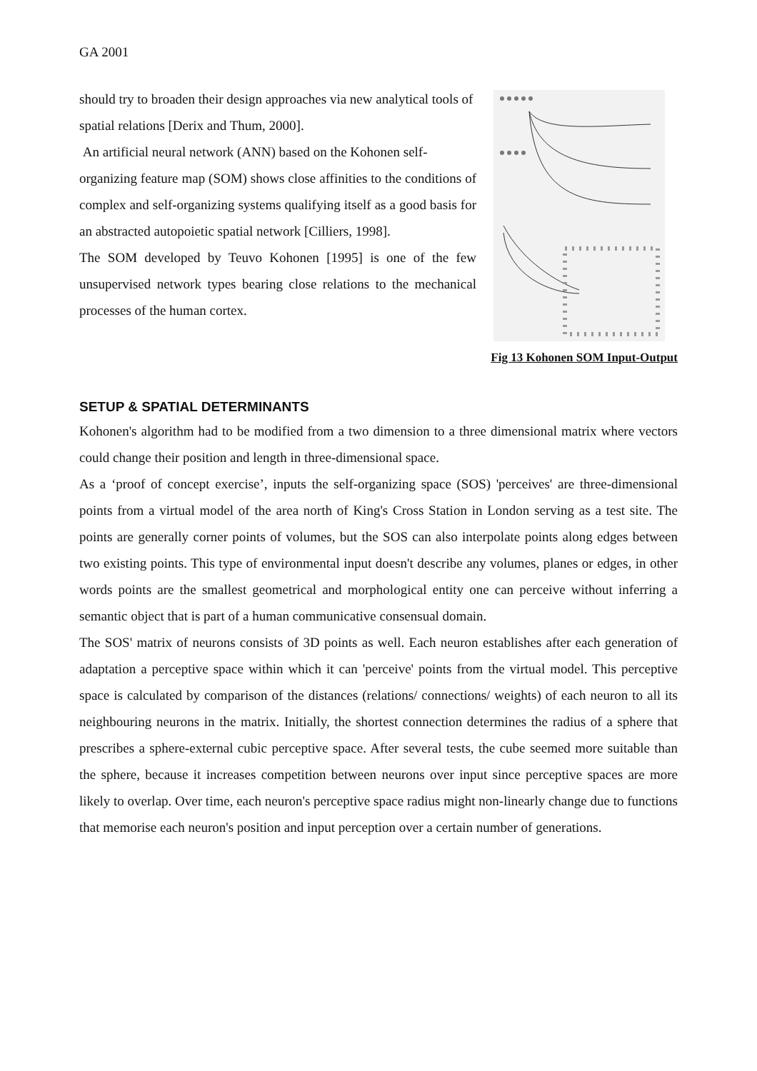GA 2001
should try to broaden their design approaches via new analytical tools of spatial relations [Derix and Thum, 2000].
An artificial neural network (ANN) based on the Kohonen self-
organizing feature map (SOM) shows close affinities to the conditions of complex and self-organizing systems qualifying itself as a good basis for an abstracted autopoietic spatial network [Cilliers, 1998].
The SOM developed by Teuvo Kohonen [1995] is one of the few unsupervised network types bearing close relations to the mechanical processes of the human cortex.
Fig 13 Kohonen SOM Input-Output
SETUP & SPATIAL DETERMINANTS
Kohonen's algorithm had to be modified from a two dimension to a three dimensional matrix where vectors could change their position and length in three-dimensional space.
As a ‘proof of concept exercise’, inputs the self-organizing space (SOS) 'perceives' are three-dimensional points from a virtual model of the area north of King's Cross Station in London serving as a test site. The points are generally corner points of volumes, but the SOS can also interpolate points along edges between two existing points. This type of environmental input doesn't describe any volumes, planes or edges, in other words points are the smallest geometrical and morphological entity one can perceive without inferring a semantic object that is part of a human communicative consensual domain.
The SOS' matrix of neurons consists of 3D points as well. Each neuron establishes after each generation of adaptation a perceptive space within which it can 'perceive' points from the virtual model. This perceptive space is calculated by comparison of the distances (relations/ connections/ weights) of each neuron to all its neighbouring neurons in the matrix. Initially, the shortest connection determines the radius of a sphere that prescribes a sphere-external cubic perceptive space. After several tests, the cube seemed more suitable than the sphere, because it increases competition between neurons over input since perceptive spaces are more likely to overlap. Over time, each neuron's perceptive space radius might non-linearly change due to functions that memorise each neuron's position and input perception over a certain number of generations.